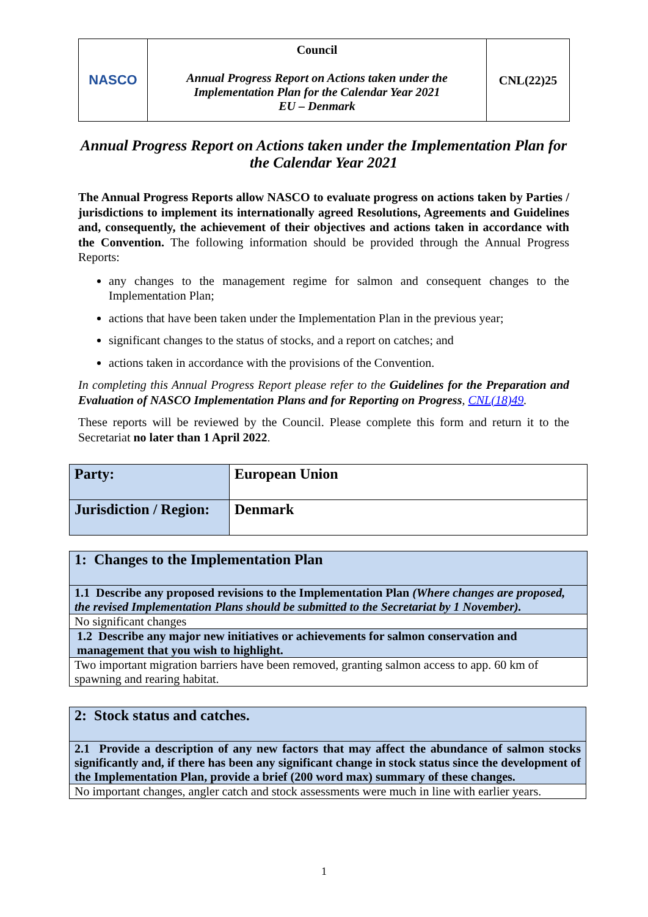| NASCO | Council Annual Progress Report on Actions taken under the Implementation Plan for the Calendar Year 2021 EU – Denmark | CNL(22)25 |
Annual Progress Report on Actions taken under the Implementation Plan for the Calendar Year 2021
The Annual Progress Reports allow NASCO to evaluate progress on actions taken by Parties / jurisdictions to implement its internationally agreed Resolutions, Agreements and Guidelines and, consequently, the achievement of their objectives and actions taken in accordance with the Convention. The following information should be provided through the Annual Progress Reports:
any changes to the management regime for salmon and consequent changes to the Implementation Plan;
actions that have been taken under the Implementation Plan in the previous year;
significant changes to the status of stocks, and a report on catches; and
actions taken in accordance with the provisions of the Convention.
In completing this Annual Progress Report please refer to the Guidelines for the Preparation and Evaluation of NASCO Implementation Plans and for Reporting on Progress, CNL(18)49.
These reports will be reviewed by the Council. Please complete this form and return it to the Secretariat no later than 1 April 2022.
| Party: | European Union |
| Jurisdiction / Region: | Denmark |
| 1: Changes to the Implementation Plan |
| 1.1 Describe any proposed revisions to the Implementation Plan (Where changes are proposed, the revised Implementation Plans should be submitted to the Secretariat by 1 November). |
| No significant changes |
| 1.2 Describe any major new initiatives or achievements for salmon conservation and management that you wish to highlight. |
| Two important migration barriers have been removed, granting salmon access to app. 60 km of spawning and rearing habitat. |
| 2: Stock status and catches. |
| 2.1 Provide a description of any new factors that may affect the abundance of salmon stocks significantly and, if there has been any significant change in stock status since the development of the Implementation Plan, provide a brief (200 word max) summary of these changes. |
| No important changes, angler catch and stock assessments were much in line with earlier years. |
1